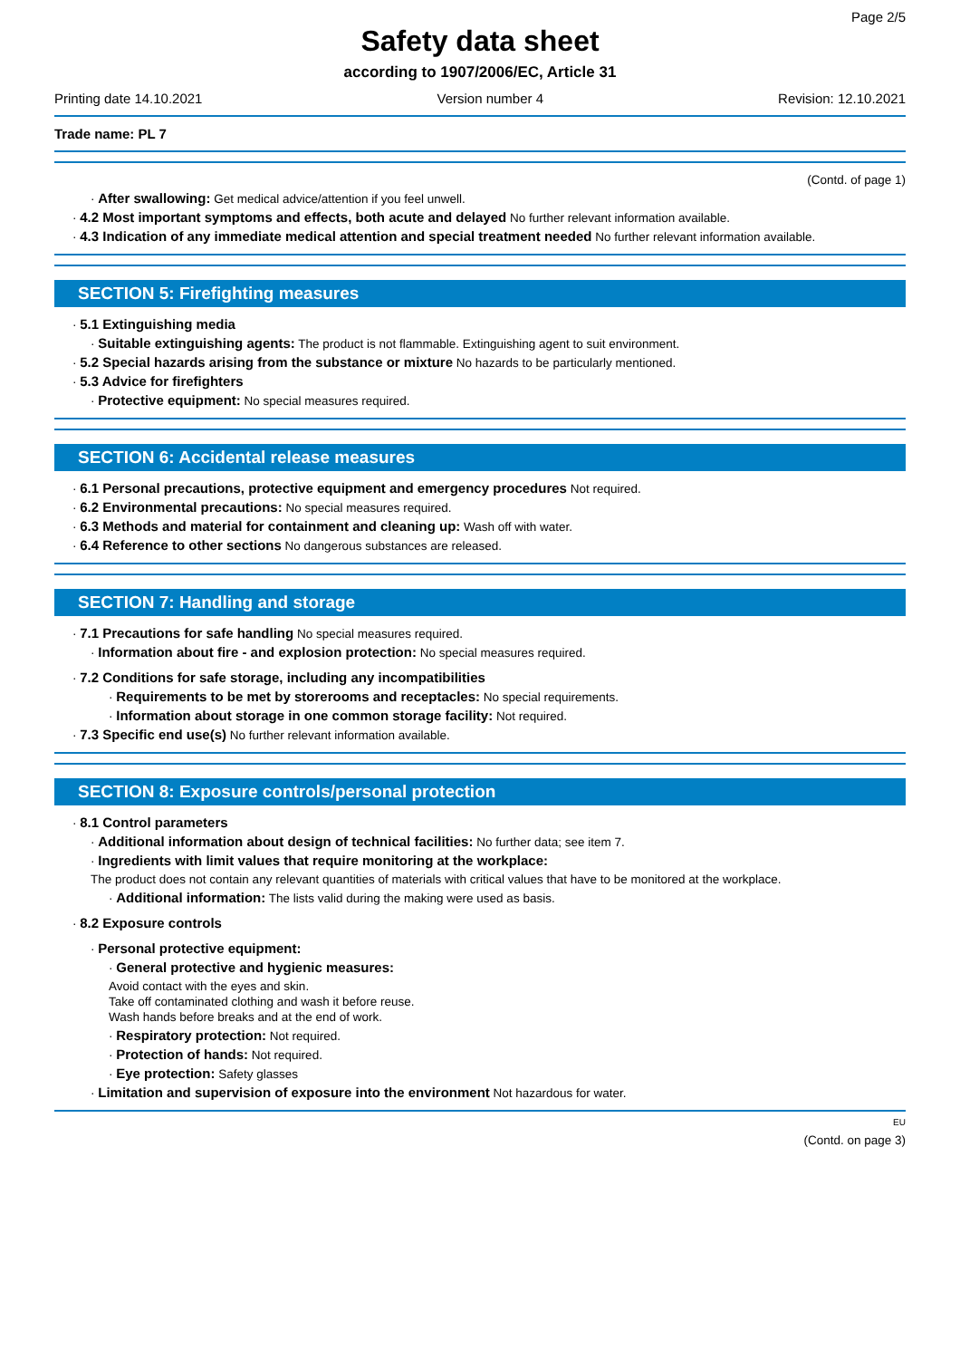Page 2/5
Safety data sheet
according to 1907/2006/EC, Article 31
Printing date 14.10.2021 Version number 4 Revision: 12.10.2021
Trade name: PL 7
(Contd. of page 1)
· After swallowing: Get medical advice/attention if you feel unwell.
· 4.2 Most important symptoms and effects, both acute and delayed No further relevant information available.
· 4.3 Indication of any immediate medical attention and special treatment needed No further relevant information available.
SECTION 5: Firefighting measures
· 5.1 Extinguishing media
· Suitable extinguishing agents: The product is not flammable. Extinguishing agent to suit environment.
· 5.2 Special hazards arising from the substance or mixture No hazards to be particularly mentioned.
· 5.3 Advice for firefighters
· Protective equipment: No special measures required.
SECTION 6: Accidental release measures
· 6.1 Personal precautions, protective equipment and emergency procedures Not required.
· 6.2 Environmental precautions: No special measures required.
· 6.3 Methods and material for containment and cleaning up: Wash off with water.
· 6.4 Reference to other sections No dangerous substances are released.
SECTION 7: Handling and storage
· 7.1 Precautions for safe handling No special measures required.
· Information about fire - and explosion protection: No special measures required.
· 7.2 Conditions for safe storage, including any incompatibilities
· Requirements to be met by storerooms and receptacles: No special requirements.
· Information about storage in one common storage facility: Not required.
· 7.3 Specific end use(s) No further relevant information available.
SECTION 8: Exposure controls/personal protection
· 8.1 Control parameters
· Additional information about design of technical facilities: No further data; see item 7.
· Ingredients with limit values that require monitoring at the workplace:
The product does not contain any relevant quantities of materials with critical values that have to be monitored at the workplace.
· Additional information: The lists valid during the making were used as basis.
· 8.2 Exposure controls
· Personal protective equipment:
· General protective and hygienic measures:
Avoid contact with the eyes and skin.
Take off contaminated clothing and wash it before reuse.
Wash hands before breaks and at the end of work.
· Respiratory protection: Not required.
· Protection of hands: Not required.
· Eye protection: Safety glasses
· Limitation and supervision of exposure into the environment Not hazardous for water.
EU
(Contd. on page 3)